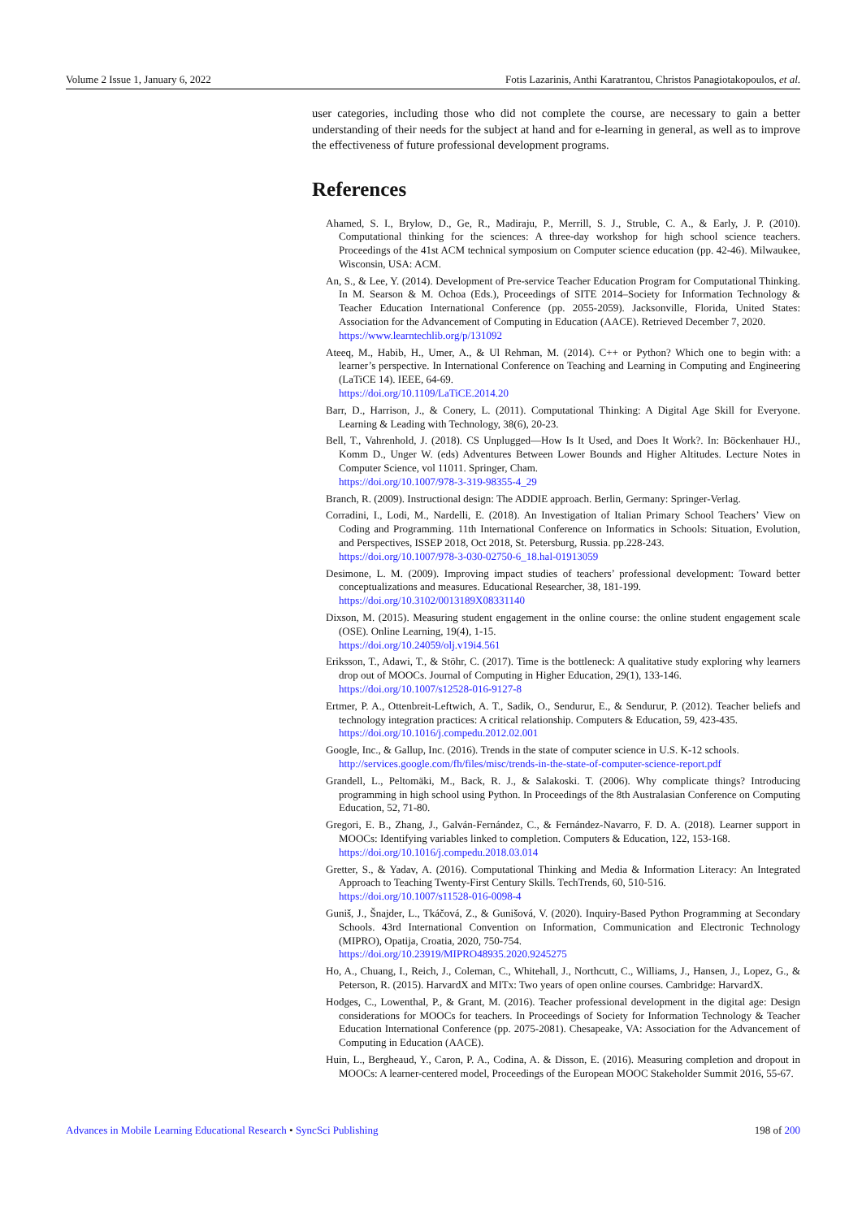Volume 2 Issue 1, January 6, 2022 Fotis Lazarinis, Anthi Karatrantou, Christos Panagiotakopoulos, et al.
user categories, including those who did not complete the course, are necessary to gain a better understanding of their needs for the subject at hand and for e-learning in general, as well as to improve the effectiveness of future professional development programs.
References
Ahamed, S. I., Brylow, D., Ge, R., Madiraju, P., Merrill, S. J., Struble, C. A., & Early, J. P. (2010). Computational thinking for the sciences: A three-day workshop for high school science teachers. Proceedings of the 41st ACM technical symposium on Computer science education (pp. 42-46). Milwaukee, Wisconsin, USA: ACM.
An, S., & Lee, Y. (2014). Development of Pre-service Teacher Education Program for Computational Thinking. In M. Searson & M. Ochoa (Eds.), Proceedings of SITE 2014–Society for Information Technology & Teacher Education International Conference (pp. 2055-2059). Jacksonville, Florida, United States: Association for the Advancement of Computing in Education (AACE). Retrieved December 7, 2020.
https://www.learntechlib.org/p/131092
Ateeq, M., Habib, H., Umer, A., & Ul Rehman, M. (2014). C++ or Python? Which one to begin with: a learner’s perspective. In International Conference on Teaching and Learning in Computing and Engineering (LaTiCE 14). IEEE, 64-69.
https://doi.org/10.1109/LaTiCE.2014.20
Barr, D., Harrison, J., & Conery, L. (2011). Computational Thinking: A Digital Age Skill for Everyone. Learning & Leading with Technology, 38(6), 20-23.
Bell, T., Vahrenhold, J. (2018). CS Unplugged—How Is It Used, and Does It Work?. In: Böckenhauer HJ., Komm D., Unger W. (eds) Adventures Between Lower Bounds and Higher Altitudes. Lecture Notes in Computer Science, vol 11011. Springer, Cham.
https://doi.org/10.1007/978-3-319-98355-4_29
Branch, R. (2009). Instructional design: The ADDIE approach. Berlin, Germany: Springer-Verlag.
Corradini, I., Lodi, M., Nardelli, E. (2018). An Investigation of Italian Primary School Teachers’ View on Coding and Programming. 11th International Conference on Informatics in Schools: Situation, Evolution, and Perspectives, ISSEP 2018, Oct 2018, St. Petersburg, Russia. pp.228-243.
https://doi.org/10.1007/978-3-030-02750-6_18.hal-01913059
Desimone, L. M. (2009). Improving impact studies of teachers’ professional development: Toward better conceptualizations and measures. Educational Researcher, 38, 181-199.
https://doi.org/10.3102/0013189X08331140
Dixson, M. (2015). Measuring student engagement in the online course: the online student engagement scale (OSE). Online Learning, 19(4), 1-15.
https://doi.org/10.24059/olj.v19i4.561
Eriksson, T., Adawi, T., & Stöhr, C. (2017). Time is the bottleneck: A qualitative study exploring why learners drop out of MOOCs. Journal of Computing in Higher Education, 29(1), 133-146.
https://doi.org/10.1007/s12528-016-9127-8
Ertmer, P. A., Ottenbreit-Leftwich, A. T., Sadik, O., Sendurur, E., & Sendurur, P. (2012). Teacher beliefs and technology integration practices: A critical relationship. Computers & Education, 59, 423-435.
https://doi.org/10.1016/j.compedu.2012.02.001
Google, Inc., & Gallup, Inc. (2016). Trends in the state of computer science in U.S. K-12 schools.
http://services.google.com/fh/files/misc/trends-in-the-state-of-computer-science-report.pdf
Grandell, L., Peltomäki, M., Back, R. J., & Salakoski. T. (2006). Why complicate things? Introducing programming in high school using Python. In Proceedings of the 8th Australasian Conference on Computing Education, 52, 71-80.
Gregori, E. B., Zhang, J., Galván-Fernández, C., & Fernández-Navarro, F. D. A. (2018). Learner support in MOOCs: Identifying variables linked to completion. Computers & Education, 122, 153-168.
https://doi.org/10.1016/j.compedu.2018.03.014
Gretter, S., & Yadav, A. (2016). Computational Thinking and Media & Information Literacy: An Integrated Approach to Teaching Twenty-First Century Skills. TechTrends, 60, 510-516.
https://doi.org/10.1007/s11528-016-0098-4
Guniš, J., Šnajder, L., Tkáčová, Z., & Gunišová, V. (2020). Inquiry-Based Python Programming at Secondary Schools. 43rd International Convention on Information, Communication and Electronic Technology (MIPRO), Opatija, Croatia, 2020, 750-754.
https://doi.org/10.23919/MIPRO48935.2020.9245275
Ho, A., Chuang, I., Reich, J., Coleman, C., Whitehall, J., Northcutt, C., Williams, J., Hansen, J., Lopez, G., & Peterson, R. (2015). HarvardX and MITx: Two years of open online courses. Cambridge: HarvardX.
Hodges, C., Lowenthal, P., & Grant, M. (2016). Teacher professional development in the digital age: Design considerations for MOOCs for teachers. In Proceedings of Society for Information Technology & Teacher Education International Conference (pp. 2075-2081). Chesapeake, VA: Association for the Advancement of Computing in Education (AACE).
Huin, L., Bergheaud, Y., Caron, P. A., Codina, A. & Disson, E. (2016). Measuring completion and dropout in MOOCs: A learner-centered model, Proceedings of the European MOOC Stakeholder Summit 2016, 55-67.
Advances in Mobile Learning Educational Research • SyncSci Publishing 198 of 200